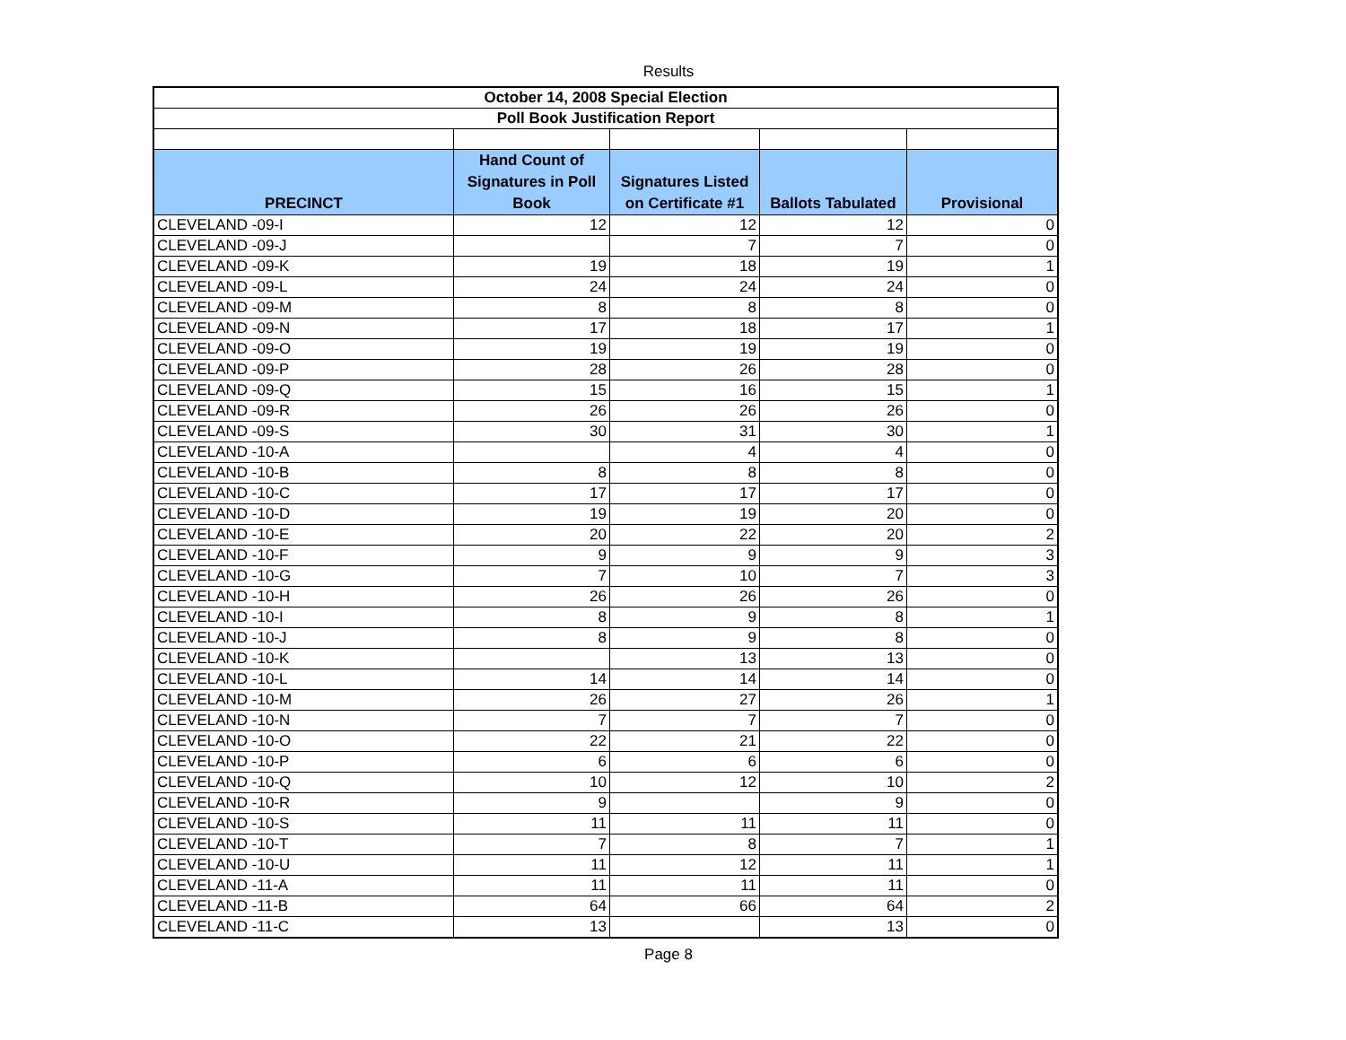Results
| October 14, 2008 Special Election | | | | |
| --- | --- | --- | --- | --- |
| Poll Book Justification Report | | | | |
| PRECINCT | Hand Count of Signatures in Poll Book | Signatures Listed on Certificate #1 | Ballots Tabulated | Provisional |
| CLEVELAND -09-I | 12 | 12 | 12 | 0 |
| CLEVELAND -09-J | | 7 | 7 | 0 |
| CLEVELAND -09-K | 19 | 18 | 19 | 1 |
| CLEVELAND -09-L | 24 | 24 | 24 | 0 |
| CLEVELAND -09-M | 8 | 8 | 8 | 0 |
| CLEVELAND -09-N | 17 | 18 | 17 | 1 |
| CLEVELAND -09-O | 19 | 19 | 19 | 0 |
| CLEVELAND -09-P | 28 | 26 | 28 | 0 |
| CLEVELAND -09-Q | 15 | 16 | 15 | 1 |
| CLEVELAND -09-R | 26 | 26 | 26 | 0 |
| CLEVELAND -09-S | 30 | 31 | 30 | 1 |
| CLEVELAND -10-A | | 4 | 4 | 0 |
| CLEVELAND -10-B | 8 | 8 | 8 | 0 |
| CLEVELAND -10-C | 17 | 17 | 17 | 0 |
| CLEVELAND -10-D | 19 | 19 | 20 | 0 |
| CLEVELAND -10-E | 20 | 22 | 20 | 2 |
| CLEVELAND -10-F | 9 | 9 | 9 | 3 |
| CLEVELAND -10-G | 7 | 10 | 7 | 3 |
| CLEVELAND -10-H | 26 | 26 | 26 | 0 |
| CLEVELAND -10-I | 8 | 9 | 8 | 1 |
| CLEVELAND -10-J | 8 | 9 | 8 | 0 |
| CLEVELAND -10-K | | 13 | 13 | 0 |
| CLEVELAND -10-L | 14 | 14 | 14 | 0 |
| CLEVELAND -10-M | 26 | 27 | 26 | 1 |
| CLEVELAND -10-N | 7 | 7 | 7 | 0 |
| CLEVELAND -10-O | 22 | 21 | 22 | 0 |
| CLEVELAND -10-P | 6 | 6 | 6 | 0 |
| CLEVELAND -10-Q | 10 | 12 | 10 | 2 |
| CLEVELAND -10-R | 9 | | 9 | 0 |
| CLEVELAND -10-S | 11 | 11 | 11 | 0 |
| CLEVELAND -10-T | 7 | 8 | 7 | 1 |
| CLEVELAND -10-U | 11 | 12 | 11 | 1 |
| CLEVELAND -11-A | 11 | 11 | 11 | 0 |
| CLEVELAND -11-B | 64 | 66 | 64 | 2 |
| CLEVELAND -11-C | 13 | | 13 | 0 |
Page 8